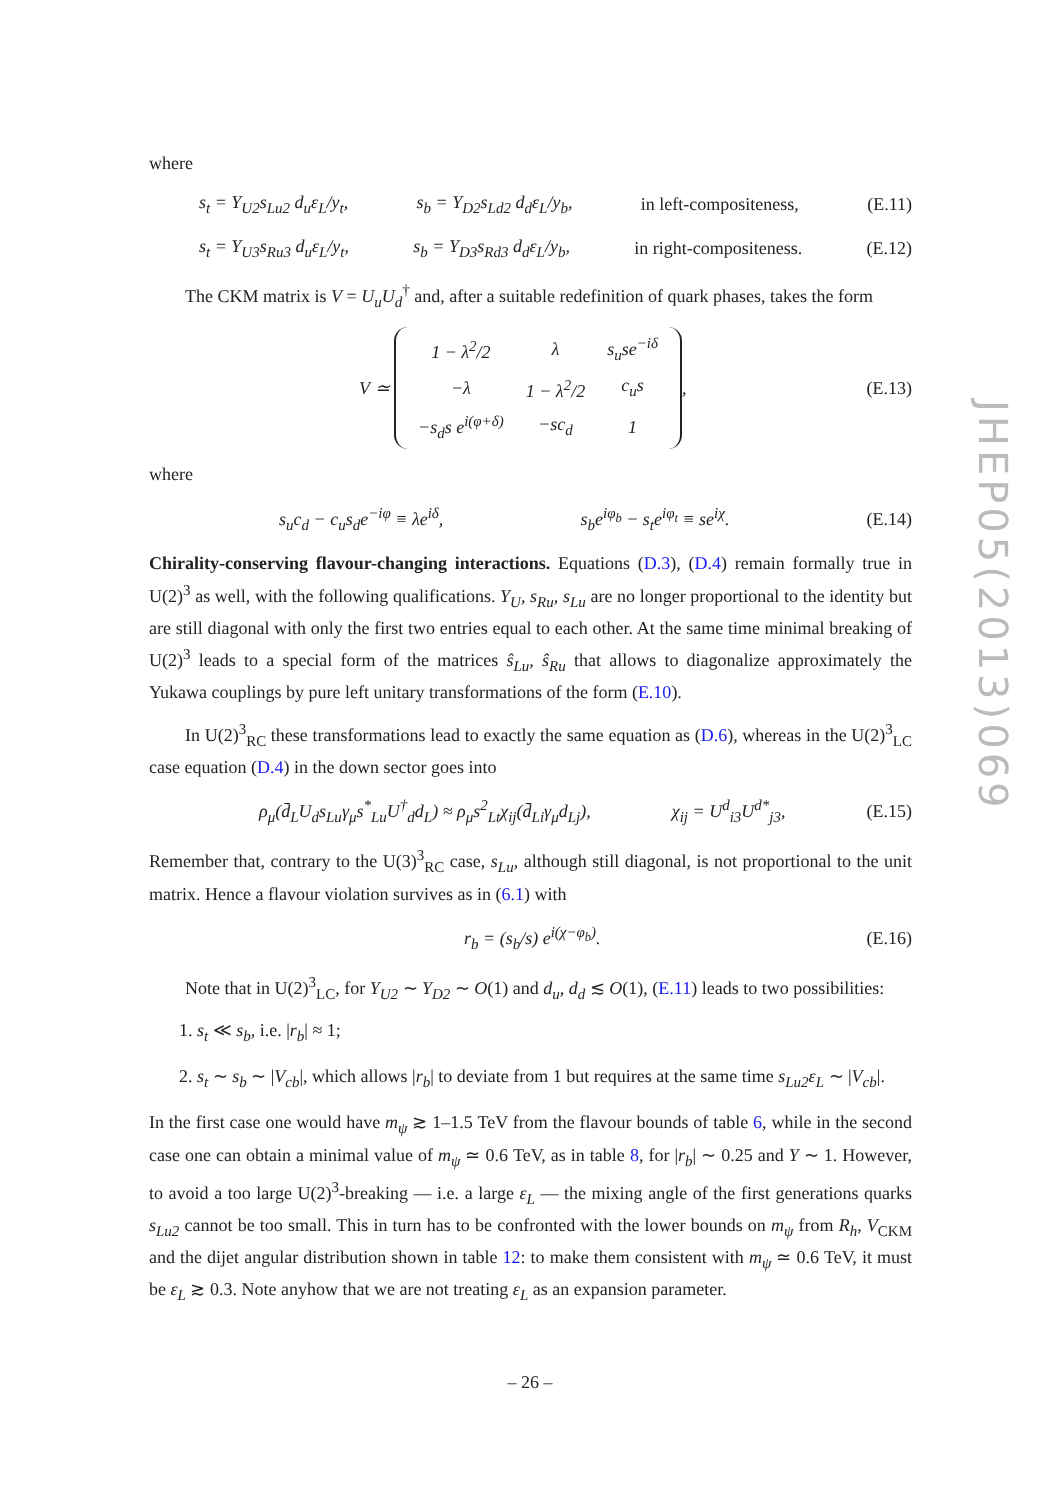where
s<sub>t</sub> = Y<sub>U2</sub>s<sub>Lu2</sub> d<sub>u</sub>ε<sub>L</sub>/y<sub>t</sub>, s<sub>b</sub> = Y<sub>D2</sub>s<sub>Ld2</sub> d<sub>d</sub>ε<sub>L</sub>/y<sub>b</sub>, in left-compositeness, (E.11)
s<sub>t</sub> = Y<sub>U3</sub>s<sub>Ru3</sub> d<sub>u</sub>ε<sub>L</sub>/y<sub>t</sub>, s<sub>b</sub> = Y<sub>D3</sub>s<sub>Rd3</sub> d<sub>d</sub>ε<sub>L</sub>/y<sub>b</sub>, in right-compositeness. (E.12)
The CKM matrix is V = U<sub>u</sub>U<sub>d</sub><sup>†</sup> and, after a suitable redefinition of quark phases, takes the form
V ≃
| 1 − λ<sup>2</sup>/2 | λ | s<sub>u</sub>se<sup>−iδ</sup> |
| −λ | 1 − λ<sup>2</sup>/2 | c<sub>u</sub>s |
| −s<sub>d</sub>s e<sup>i(φ+δ)</sup> | −sc<sub>d</sub> | 1 |
, (E.13)
where
s<sub>u</sub>c<sub>d</sub> − c<sub>u</sub>s<sub>d</sub>e<sup>−iφ</sup> ≡ λe<sup>iδ</sup>, s<sub>b</sub>e<sup>iφ<sub>b</sub></sup> − s<sub>t</sub>e<sup>iφ<sub>t</sub></sup> ≡ se<sup>iχ</sup>. (E.14)
Chirality-conserving flavour-changing interactions. Equations (D.3), (D.4) remain formally true in U(2)<sup>3</sup> as well, with the following qualifications. Y<sub>U</sub>, s<sub>Ru</sub>, s<sub>Lu</sub> are no longer proportional to the identity but are still diagonal with only the first two entries equal to each other. At the same time minimal breaking of U(2)<sup>3</sup> leads to a special form of the matrices ŝ<sub>Lu</sub>, ŝ<sub>Ru</sub> that allows to diagonalize approximately the Yukawa couplings by pure left unitary transformations of the form (E.10).
In U(2)<sup>3</sup><sub>RC</sub> these transformations lead to exactly the same equation as (D.6), whereas in the U(2)<sup>3</sup><sub>LC</sub> case equation (D.4) in the down sector goes into
ρ<sub>μ</sub>(d̄<sub>L</sub>U<sub>d</sub>s<sub>Lu</sub>γ<sub>μ</sub>s<sup>*</sup><sub>Lu</sub>U<sup>†</sup><sub>d</sub>d<sub>L</sub>) ≈ ρ<sub>μ</sub>s<sup>2</sup><sub>Lt</sub>χ<sub>ij</sub>(d̄<sub>Li</sub>γ<sub>μ</sub>d<sub>Lj</sub>), χ<sub>ij</sub> = U<sup>d</sup><sub>i3</sub>U<sup>d*</sup><sub>j3</sub>, (E.15)
Remember that, contrary to the U(3)<sup>3</sup><sub>RC</sub> case, s<sub>Lu</sub>, although still diagonal, is not proportional to the unit matrix. Hence a flavour violation survives as in (6.1) with
r<sub>b</sub> = (s<sub>b</sub>/s) e<sup>i(χ−φ<sub>b</sub>)</sup>. (E.16)
Note that in U(2)<sup>3</sup><sub>LC</sub>, for Y<sub>U2</sub> ∼ Y<sub>D2</sub> ∼ O(1) and d<sub>u</sub>, d<sub>d</sub> ≲ O(1), (E.11) leads to two possibilities:
1. s<sub>t</sub> ≪ s<sub>b</sub>, i.e. |r<sub>b</sub>| ≈ 1;
2. s<sub>t</sub> ∼ s<sub>b</sub> ∼ |V<sub>cb</sub>|, which allows |r<sub>b</sub>| to deviate from 1 but requires at the same time s<sub>Lu2</sub>ε<sub>L</sub> ∼ |V<sub>cb</sub>|.
In the first case one would have m<sub>ψ</sub> ≳ 1–1.5 TeV from the flavour bounds of table 6, while in the second case one can obtain a minimal value of m<sub>ψ</sub> ≃ 0.6 TeV, as in table 8, for |r<sub>b</sub>| ∼ 0.25 and Y ∼ 1. However, to avoid a too large U(2)<sup>3</sup>-breaking — i.e. a large ε<sub>L</sub> — the mixing angle of the first generations quarks s<sub>Lu2</sub> cannot be too small. This in turn has to be confronted with the lower bounds on m<sub>ψ</sub> from R<sub>h</sub>, V<sub>CKM</sub> and the dijet angular distribution shown in table 12: to make them consistent with m<sub>ψ</sub> ≃ 0.6 TeV, it must be ε<sub>L</sub> ≳ 0.3. Note anyhow that we are not treating ε<sub>L</sub> as an expansion parameter.
JHEP05(2013)069
– 26 –